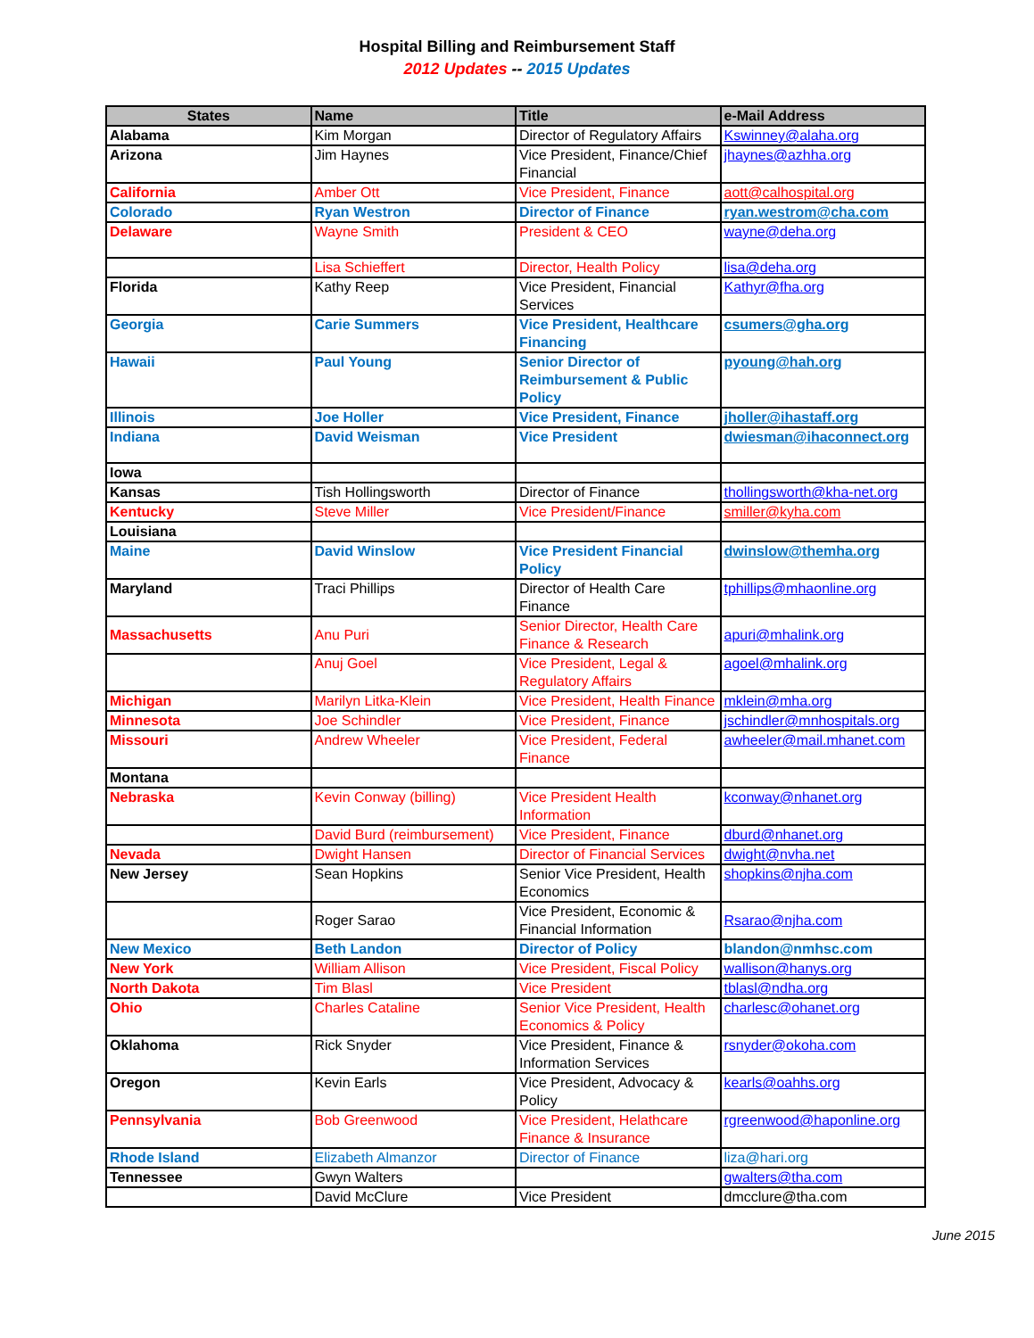Hospital Billing and Reimbursement Staff
2012 Updates -- 2015 Updates
| States | Name | Title | e-Mail Address |
| --- | --- | --- | --- |
| Alabama | Kim Morgan | Director of Regulatory Affairs | Kswinney@alaha.org |
| Arizona | Jim Haynes | Vice President, Finance/Chief Financial | jhaynes@azhha.org |
| California | Amber Ott | Vice President, Finance | aott@calhospital.org |
| Colorado | Ryan Westron | Director of Finance | ryan.westrom@cha.com |
| Delaware | Wayne Smith | President & CEO | wayne@deha.org |
| | Lisa Schieffert | Director, Health Policy | lisa@deha.org |
| Florida | Kathy Reep | Vice President, Financial Services | Kathyr@fha.org |
| Georgia | Carie Summers | Vice President, Healthcare Financing | csumers@gha.org |
| Hawaii | Paul Young | Senior Director of Reimbursement & Public Policy | pyoung@hah.org |
| Illinois | Joe Holler | Vice President, Finance | jholler@ihastaff.org |
| Indiana | David Weisman | Vice President | dwiesman@ihaconnect.org |
| Iowa | | | |
| Kansas | Tish Hollingsworth | Director of Finance | thollingsworth@kha-net.org |
| Kentucky | Steve Miller | Vice President/Finance | smiller@kyha.com |
| Louisiana | | | |
| Maine | David Winslow | Vice President Financial Policy | dwinslow@themha.org |
| Maryland | Traci Phillips | Director of Health Care Finance | tphillips@mhaonline.org |
| Massachusetts | Anu Puri | Senior Director, Health Care Finance & Research | apuri@mhalink.org |
| | Anuj Goel | Vice President, Legal & Regulatory Affairs | agoel@mhalink.org |
| Michigan | Marilyn Litka-Klein | Vice President, Health Finance | mklein@mha.org |
| Minnesota | Joe Schindler | Vice President, Finance | jschindler@mnhospitals.org |
| Missouri | Andrew Wheeler | Vice President, Federal Finance | awheeler@mail.mhanet.com |
| Montana | | | |
| Nebraska | Kevin Conway (billing) | Vice President Health Information | kconway@nhanet.org |
| | David Burd (reimbursement) | Vice President, Finance | dburd@nhanet.org |
| Nevada | Dwight Hansen | Director of Financial Services | dwight@nvha.net |
| New Jersey | Sean Hopkins | Senior Vice President, Health Economics | shopkins@njha.com |
| | Roger Sarao | Vice President, Economic & Financial Information | Rsarao@njha.com |
| New Mexico | Beth Landon | Director of Policy | blandon@nmhsc.com |
| New York | William Allison | Vice President, Fiscal Policy | wallison@hanys.org |
| North Dakota | Tim Blasl | Vice President | tblasl@ndha.org |
| Ohio | Charles Cataline | Senior Vice President, Health Economics & Policy | charlesc@ohanet.org |
| Oklahoma | Rick Snyder | Vice President, Finance & Information Services | rsnyder@okoha.com |
| Oregon | Kevin Earls | Vice President, Advocacy & Policy | kearls@oahhs.org |
| Pennsylvania | Bob Greenwood | Vice President, Helathcare Finance & Insurance | rgreenwood@haponline.org |
| Rhode Island | Elizabeth Almanzor | Director of Finance | liza@hari.org |
| Tennessee | Gwyn Walters | | gwalters@tha.com |
| | David McClure | Vice President | dmcclure@tha.com |
June 2015